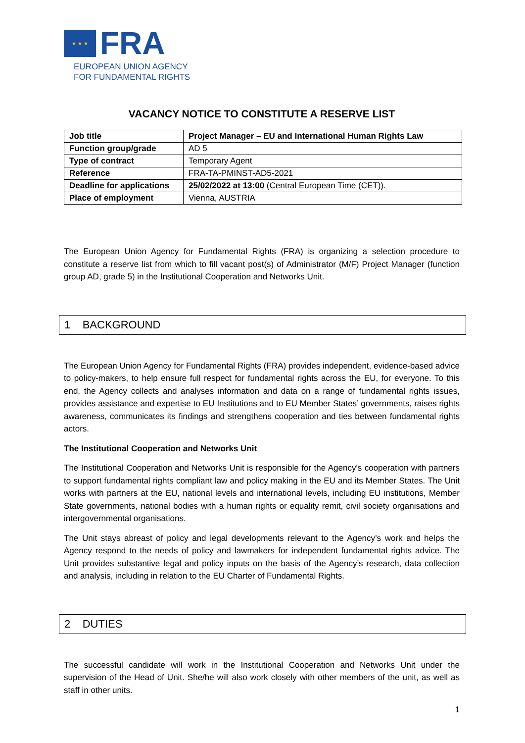★ ★ ★
FRA
EUROPEAN UNION AGENCY
FOR FUNDAMENTAL RIGHTS
VACANCY NOTICE TO CONSTITUTE A RESERVE LIST
| Job title | Project Manager – EU and International Human Rights Law |
| Function group/grade | AD 5 |
| Type of contract | Temporary Agent |
| Reference | FRA-TA-PMINST-AD5-2021 |
| Deadline for applications | 25/02/2022 at 13:00 (Central European Time (CET)). |
| Place of employment | Vienna, AUSTRIA |
The European Union Agency for Fundamental Rights (FRA) is organizing a selection procedure to constitute a reserve list from which to fill vacant post(s) of Administrator (M/F) Project Manager (function group AD, grade 5) in the Institutional Cooperation and Networks Unit.
1 BACKGROUND
The European Union Agency for Fundamental Rights (FRA) provides independent, evidence-based advice to policy-makers, to help ensure full respect for fundamental rights across the EU, for everyone. To this end, the Agency collects and analyses information and data on a range of fundamental rights issues, provides assistance and expertise to EU Institutions and to EU Member States’ governments, raises rights awareness, communicates its findings and strengthens cooperation and ties between fundamental rights actors.
The Institutional Cooperation and Networks Unit
The Institutional Cooperation and Networks Unit is responsible for the Agency's cooperation with partners to support fundamental rights compliant law and policy making in the EU and its Member States. The Unit works with partners at the EU, national levels and international levels, including EU institutions, Member State governments, national bodies with a human rights or equality remit, civil society organisations and intergovernmental organisations.
The Unit stays abreast of policy and legal developments relevant to the Agency’s work and helps the Agency respond to the needs of policy and lawmakers for independent fundamental rights advice. The Unit provides substantive legal and policy inputs on the basis of the Agency’s research, data collection and analysis, including in relation to the EU Charter of Fundamental Rights.
2 DUTIES
The successful candidate will work in the Institutional Cooperation and Networks Unit under the supervision of the Head of Unit. She/he will also work closely with other members of the unit, as well as staff in other units.
1